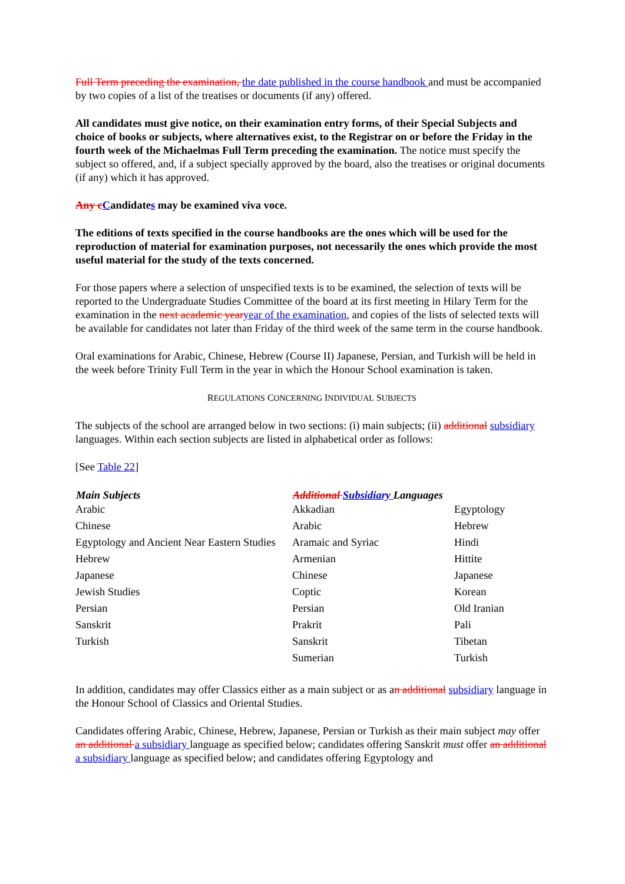Full Term preceding the examination, the date published in the course handbook and must be accompanied by two copies of a list of the treatises or documents (if any) offered.
All candidates must give notice, on their examination entry forms, of their Special Subjects and choice of books or subjects, where alternatives exist, to the Registrar on or before the Friday in the fourth week of the Michaelmas Full Term preceding the examination. The notice must specify the subject so offered, and, if a subject specially approved by the board, also the treatises or original documents (if any) which it has approved.
Any c Candidates may be examined viva voce.
The editions of texts specified in the course handbooks are the ones which will be used for the reproduction of material for examination purposes, not necessarily the ones which provide the most useful material for the study of the texts concerned.
For those papers where a selection of unspecified texts is to be examined, the selection of texts will be reported to the Undergraduate Studies Committee of the board at its first meeting in Hilary Term for the examination in the next academic year year of the examination, and copies of the lists of selected texts will be available for candidates not later than Friday of the third week of the same term in the course handbook.
Oral examinations for Arabic, Chinese, Hebrew (Course II) Japanese, Persian, and Turkish will be held in the week before Trinity Full Term in the year in which the Honour School examination is taken.
REGULATIONS CONCERNING INDIVIDUAL SUBJECTS
The subjects of the school are arranged below in two sections: (i) main subjects; (ii) additional subsidiary languages. Within each section subjects are listed in alphabetical order as follows:
[See Table 22]
| Main Subjects | Additional Subsidiary Languages | |
| --- | --- | --- |
| Arabic | Akkadian | Egyptology |
| Chinese | Arabic | Hebrew |
| Egyptology and Ancient Near Eastern Studies | Aramaic and Syriac | Hindi |
| Hebrew | Armenian | Hittite |
| Japanese | Chinese | Japanese |
| Jewish Studies | Coptic | Korean |
| Persian | Persian | Old Iranian |
| Sanskrit | Prakrit | Pali |
| Turkish | Sanskrit | Tibetan |
| | Sumerian | Turkish |
In addition, candidates may offer Classics either as a main subject or as an additional subsidiary language in the Honour School of Classics and Oriental Studies.
Candidates offering Arabic, Chinese, Hebrew, Japanese, Persian or Turkish as their main subject may offer an additional a subsidiary language as specified below; candidates offering Sanskrit must offer an additional a subsidiary language as specified below; and candidates offering Egyptology and